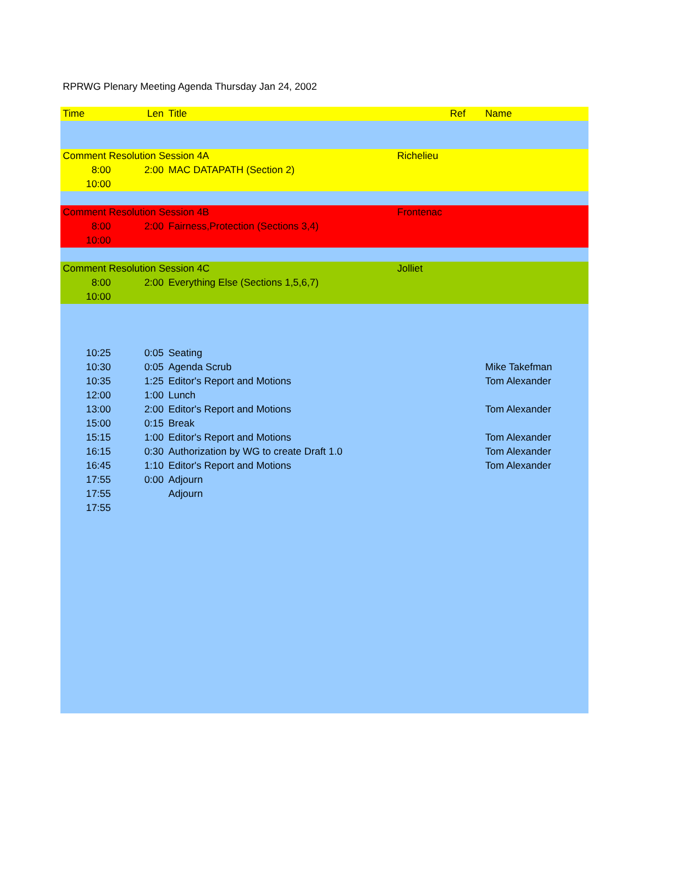RPRWG Plenary Meeting Agenda Thursday Jan 24, 2002
| Time | Len | Title | | Ref | Name |
| --- | --- | --- | --- | --- | --- |
| Comment Resolution Session 4A | | | Richelieu | | |
| 8:00 | 2:00 | MAC DATAPATH (Section 2) | | | |
| 10:00 | | | | | |
| Comment Resolution Session 4B | | | Frontenac | | |
| 8:00 | 2:00 | Fairness,Protection (Sections 3,4) | | | |
| 10:00 | | | | | |
| Comment Resolution Session 4C | | | Jolliet | | |
| 8:00 | 2:00 | Everything Else (Sections 1,5,6,7) | | | |
| 10:00 | | | | | |
| 10:25 | 0:05 | Seating | | | |
| 10:30 | 0:05 | Agenda Scrub | | | Mike Takefman |
| 10:35 | 1:25 | Editor's Report and Motions | | | Tom Alexander |
| 12:00 | 1:00 | Lunch | | | |
| 13:00 | 2:00 | Editor's Report and Motions | | | Tom Alexander |
| 15:00 | 0:15 | Break | | | |
| 15:15 | 1:00 | Editor's Report and Motions | | | Tom Alexander |
| 16:15 | 0:30 | Authorization by WG to create Draft 1.0 | | | Tom Alexander |
| 16:45 | 1:10 | Editor's Report and Motions | | | Tom Alexander |
| 17:55 | 0:00 | Adjourn | | | |
| 17:55 | | Adjourn | | | |
| 17:55 | | | | | |